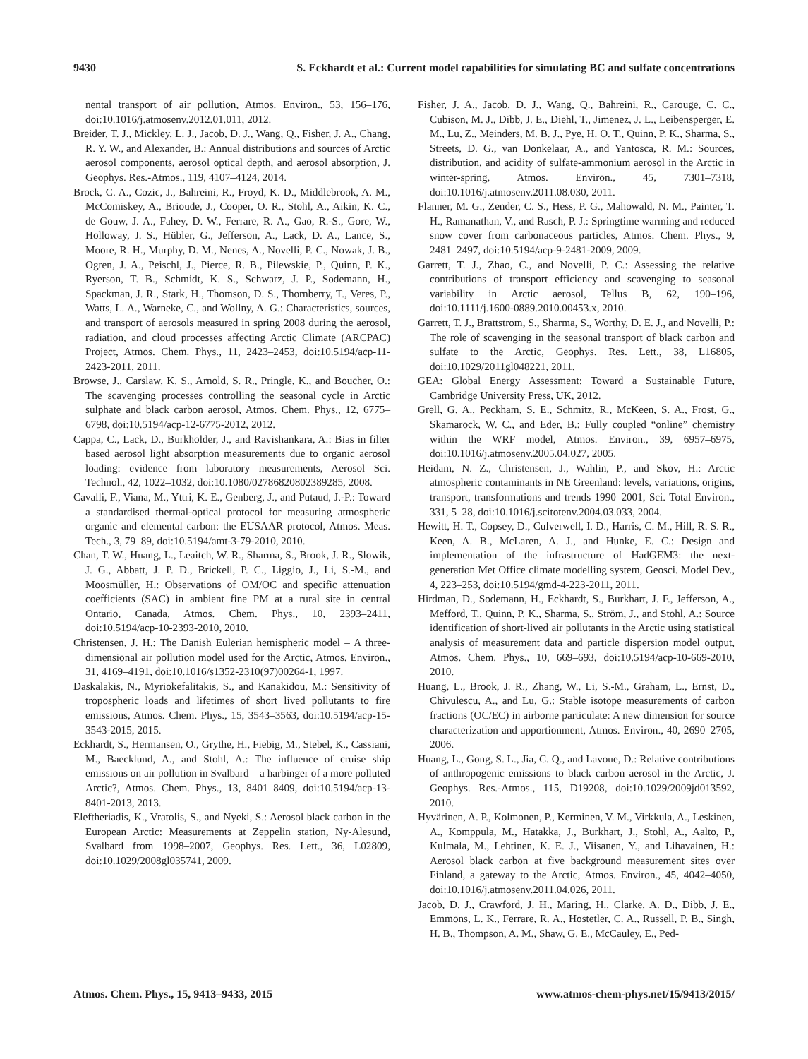9430 S. Eckhardt et al.: Current model capabilities for simulating BC and sulfate concentrations
nental transport of air pollution, Atmos. Environ., 53, 156–176, doi:10.1016/j.atmosenv.2012.01.011, 2012.
Breider, T. J., Mickley, L. J., Jacob, D. J., Wang, Q., Fisher, J. A., Chang, R. Y. W., and Alexander, B.: Annual distributions and sources of Arctic aerosol components, aerosol optical depth, and aerosol absorption, J. Geophys. Res.-Atmos., 119, 4107–4124, 2014.
Brock, C. A., Cozic, J., Bahreini, R., Froyd, K. D., Middlebrook, A. M., McComiskey, A., Brioude, J., Cooper, O. R., Stohl, A., Aikin, K. C., de Gouw, J. A., Fahey, D. W., Ferrare, R. A., Gao, R.-S., Gore, W., Holloway, J. S., Hübler, G., Jefferson, A., Lack, D. A., Lance, S., Moore, R. H., Murphy, D. M., Nenes, A., Novelli, P. C., Nowak, J. B., Ogren, J. A., Peischl, J., Pierce, R. B., Pilewskie, P., Quinn, P. K., Ryerson, T. B., Schmidt, K. S., Schwarz, J. P., Sodemann, H., Spackman, J. R., Stark, H., Thomson, D. S., Thornberry, T., Veres, P., Watts, L. A., Warneke, C., and Wollny, A. G.: Characteristics, sources, and transport of aerosols measured in spring 2008 during the aerosol, radiation, and cloud processes affecting Arctic Climate (ARCPAC) Project, Atmos. Chem. Phys., 11, 2423–2453, doi:10.5194/acp-11-2423-2011, 2011.
Browse, J., Carslaw, K. S., Arnold, S. R., Pringle, K., and Boucher, O.: The scavenging processes controlling the seasonal cycle in Arctic sulphate and black carbon aerosol, Atmos. Chem. Phys., 12, 6775–6798, doi:10.5194/acp-12-6775-2012, 2012.
Cappa, C., Lack, D., Burkholder, J., and Ravishankara, A.: Bias in filter based aerosol light absorption measurements due to organic aerosol loading: evidence from laboratory measurements, Aerosol Sci. Technol., 42, 1022–1032, doi:10.1080/02786820802389285, 2008.
Cavalli, F., Viana, M., Yttri, K. E., Genberg, J., and Putaud, J.-P.: Toward a standardised thermal-optical protocol for measuring atmospheric organic and elemental carbon: the EUSAAR protocol, Atmos. Meas. Tech., 3, 79–89, doi:10.5194/amt-3-79-2010, 2010.
Chan, T. W., Huang, L., Leaitch, W. R., Sharma, S., Brook, J. R., Slowik, J. G., Abbatt, J. P. D., Brickell, P. C., Liggio, J., Li, S.-M., and Moosmüller, H.: Observations of OM/OC and specific attenuation coefficients (SAC) in ambient fine PM at a rural site in central Ontario, Canada, Atmos. Chem. Phys., 10, 2393–2411, doi:10.5194/acp-10-2393-2010, 2010.
Christensen, J. H.: The Danish Eulerian hemispheric model – A three-dimensional air pollution model used for the Arctic, Atmos. Environ., 31, 4169–4191, doi:10.1016/s1352-2310(97)00264-1, 1997.
Daskalakis, N., Myriokefalitakis, S., and Kanakidou, M.: Sensitivity of tropospheric loads and lifetimes of short lived pollutants to fire emissions, Atmos. Chem. Phys., 15, 3543–3563, doi:10.5194/acp-15-3543-2015, 2015.
Eckhardt, S., Hermansen, O., Grythe, H., Fiebig, M., Stebel, K., Cassiani, M., Baecklund, A., and Stohl, A.: The influence of cruise ship emissions on air pollution in Svalbard – a harbinger of a more polluted Arctic?, Atmos. Chem. Phys., 13, 8401–8409, doi:10.5194/acp-13-8401-2013, 2013.
Eleftheriadis, K., Vratolis, S., and Nyeki, S.: Aerosol black carbon in the European Arctic: Measurements at Zeppelin station, Ny-Alesund, Svalbard from 1998–2007, Geophys. Res. Lett., 36, L02809, doi:10.1029/2008gl035741, 2009.
Fisher, J. A., Jacob, D. J., Wang, Q., Bahreini, R., Carouge, C. C., Cubison, M. J., Dibb, J. E., Diehl, T., Jimenez, J. L., Leibensperger, E. M., Lu, Z., Meinders, M. B. J., Pye, H. O. T., Quinn, P. K., Sharma, S., Streets, D. G., van Donkelaar, A., and Yantosca, R. M.: Sources, distribution, and acidity of sulfate-ammonium aerosol in the Arctic in winter-spring, Atmos. Environ., 45, 7301–7318, doi:10.1016/j.atmosenv.2011.08.030, 2011.
Flanner, M. G., Zender, C. S., Hess, P. G., Mahowald, N. M., Painter, T. H., Ramanathan, V., and Rasch, P. J.: Springtime warming and reduced snow cover from carbonaceous particles, Atmos. Chem. Phys., 9, 2481–2497, doi:10.5194/acp-9-2481-2009, 2009.
Garrett, T. J., Zhao, C., and Novelli, P. C.: Assessing the relative contributions of transport efficiency and scavenging to seasonal variability in Arctic aerosol, Tellus B, 62, 190–196, doi:10.1111/j.1600-0889.2010.00453.x, 2010.
Garrett, T. J., Brattstrom, S., Sharma, S., Worthy, D. E. J., and Novelli, P.: The role of scavenging in the seasonal transport of black carbon and sulfate to the Arctic, Geophys. Res. Lett., 38, L16805, doi:10.1029/2011gl048221, 2011.
GEA: Global Energy Assessment: Toward a Sustainable Future, Cambridge University Press, UK, 2012.
Grell, G. A., Peckham, S. E., Schmitz, R., McKeen, S. A., Frost, G., Skamarock, W. C., and Eder, B.: Fully coupled “online” chemistry within the WRF model, Atmos. Environ., 39, 6957–6975, doi:10.1016/j.atmosenv.2005.04.027, 2005.
Heidam, N. Z., Christensen, J., Wahlin, P., and Skov, H.: Arctic atmospheric contaminants in NE Greenland: levels, variations, origins, transport, transformations and trends 1990–2001, Sci. Total Environ., 331, 5–28, doi:10.1016/j.scitotenv.2004.03.033, 2004.
Hewitt, H. T., Copsey, D., Culverwell, I. D., Harris, C. M., Hill, R. S. R., Keen, A. B., McLaren, A. J., and Hunke, E. C.: Design and implementation of the infrastructure of HadGEM3: the next-generation Met Office climate modelling system, Geosci. Model Dev., 4, 223–253, doi:10.5194/gmd-4-223-2011, 2011.
Hirdman, D., Sodemann, H., Eckhardt, S., Burkhart, J. F., Jefferson, A., Mefford, T., Quinn, P. K., Sharma, S., Ström, J., and Stohl, A.: Source identification of short-lived air pollutants in the Arctic using statistical analysis of measurement data and particle dispersion model output, Atmos. Chem. Phys., 10, 669–693, doi:10.5194/acp-10-669-2010, 2010.
Huang, L., Brook, J. R., Zhang, W., Li, S.-M., Graham, L., Ernst, D., Chivulescu, A., and Lu, G.: Stable isotope measurements of carbon fractions (OC/EC) in airborne particulate: A new dimension for source characterization and apportionment, Atmos. Environ., 40, 2690–2705, 2006.
Huang, L., Gong, S. L., Jia, C. Q., and Lavoue, D.: Relative contributions of anthropogenic emissions to black carbon aerosol in the Arctic, J. Geophys. Res.-Atmos., 115, D19208, doi:10.1029/2009jd013592, 2010.
Hyvärinen, A. P., Kolmonen, P., Kerminen, V. M., Virkkula, A., Leskinen, A., Komppula, M., Hatakka, J., Burkhart, J., Stohl, A., Aalto, P., Kulmala, M., Lehtinen, K. E. J., Viisanen, Y., and Lihavainen, H.: Aerosol black carbon at five background measurement sites over Finland, a gateway to the Arctic, Atmos. Environ., 45, 4042–4050, doi:10.1016/j.atmosenv.2011.04.026, 2011.
Jacob, D. J., Crawford, J. H., Maring, H., Clarke, A. D., Dibb, J. E., Emmons, L. K., Ferrare, R. A., Hostetler, C. A., Russell, P. B., Singh, H. B., Thompson, A. M., Shaw, G. E., McCauley, E., Ped-
Atmos. Chem. Phys., 15, 9413–9433, 2015 www.atmos-chem-phys.net/15/9413/2015/